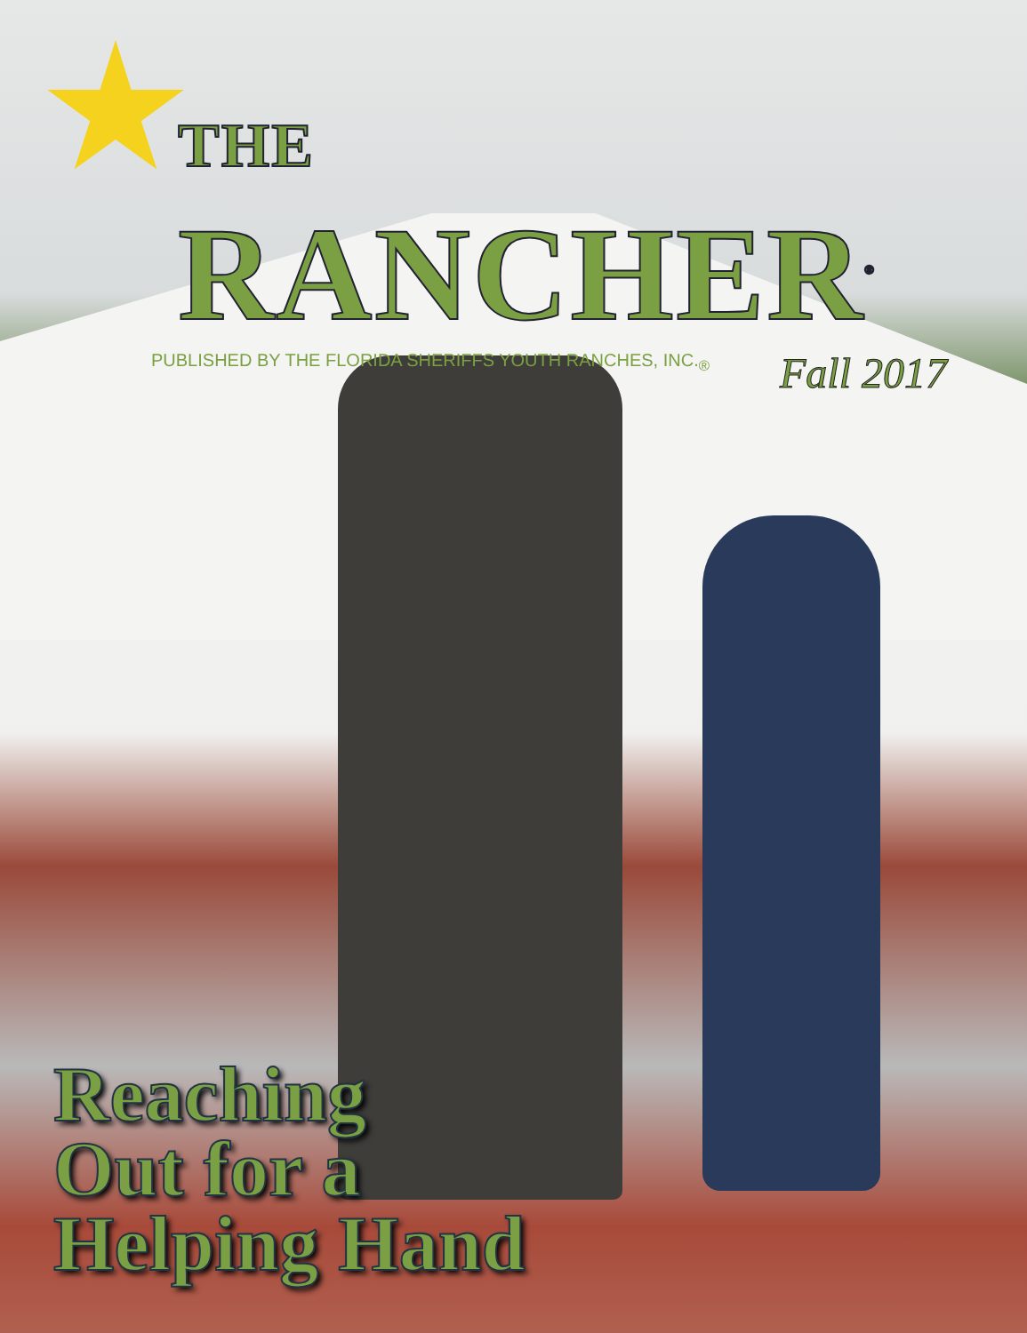THE RANCHER<sup>®</sup>
PUBLISHED BY THE FLORIDA SHERIFFS YOUTH RANCHES, INC.<sub>®</sub>
Fall 2017
Reaching
Out for a
Helping Hand